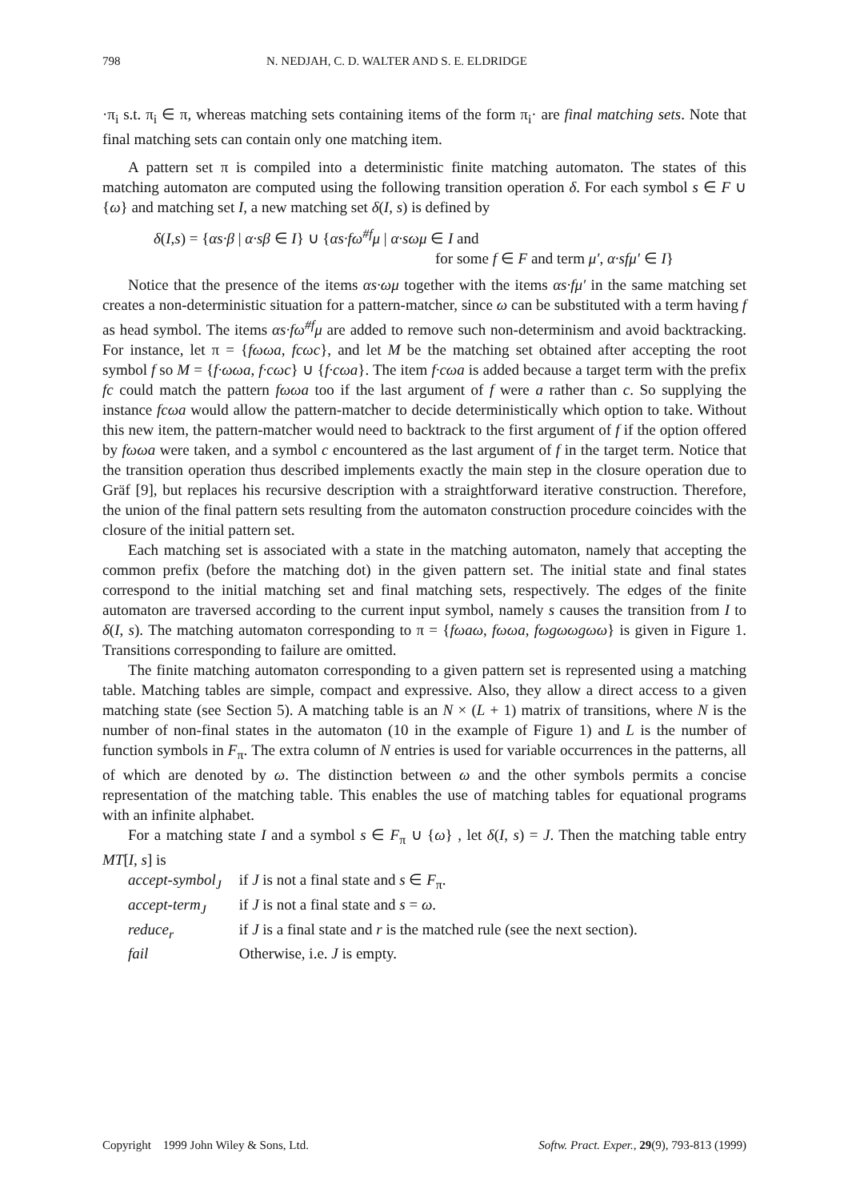798 N. NEDJAH, C. D. WALTER AND S. E. ELDRIDGE
·π<sub>i</sub> s.t. π<sub>i</sub> ∈ π, whereas matching sets containing items of the form π<sub>i</sub>· are final matching sets. Note that final matching sets can contain only one matching item.
A pattern set π is compiled into a deterministic finite matching automaton. The states of this matching automaton are computed using the following transition operation δ. For each symbol s ∈ F ∪ {ω} and matching set I, a new matching set δ(I, s) is defined by
δ(I,s) = {αs·β | α·sβ ∈ I} ∪ {αs·fω<sup>#f</sup>μ | α·sωμ ∈ I and
for some f ∈ F and term μ′, α·sfμ′ ∈ I}
Notice that the presence of the items αs·ωμ together with the items αs·fμ′ in the same matching set creates a non-deterministic situation for a pattern-matcher, since ω can be substituted with a term having f as head symbol. The items αs·fω<sup>#f</sup>μ are added to remove such non-determinism and avoid backtracking. For instance, let π = {fωωa, fcωc}, and let M be the matching set obtained after accepting the root symbol f so M = {f·ωωa, f·cωc} ∪ {f·cωa}. The item f·cωa is added because a target term with the prefix fc could match the pattern fωωa too if the last argument of f were a rather than c. So supplying the instance fcωa would allow the pattern-matcher to decide deterministically which option to take. Without this new item, the pattern-matcher would need to backtrack to the first argument of f if the option offered by fωωa were taken, and a symbol c encountered as the last argument of f in the target term. Notice that the transition operation thus described implements exactly the main step in the closure operation due to Gräf [9], but replaces his recursive description with a straightforward iterative construction. Therefore, the union of the final pattern sets resulting from the automaton construction procedure coincides with the closure of the initial pattern set.
Each matching set is associated with a state in the matching automaton, namely that accepting the common prefix (before the matching dot) in the given pattern set. The initial state and final states correspond to the initial matching set and final matching sets, respectively. The edges of the finite automaton are traversed according to the current input symbol, namely s causes the transition from I to δ(I, s). The matching automaton corresponding to π = {fωaω, fωωa, fωgωωgωω} is given in Figure 1. Transitions corresponding to failure are omitted.
The finite matching automaton corresponding to a given pattern set is represented using a matching table. Matching tables are simple, compact and expressive. Also, they allow a direct access to a given matching state (see Section 5). A matching table is an N × (L + 1) matrix of transitions, where N is the number of non-final states in the automaton (10 in the example of Figure 1) and L is the number of function symbols in F<sub>π</sub>. The extra column of N entries is used for variable occurrences in the patterns, all of which are denoted by ω. The distinction between ω and the other symbols permits a concise representation of the matching table. This enables the use of matching tables for equational programs with an infinite alphabet.
For a matching state I and a symbol s ∈ F<sub>π</sub> ∪ {ω} , let δ(I, s) = J. Then the matching table entry MT[I, s] is
| accept-symbol<sub>J</sub> | if J is not a final state and s ∈ F<sub>π</sub>. |
| accept-term<sub>J</sub> | if J is not a final state and s = ω . |
| reduce<sub>r</sub> | if J is a final state and r is the matched rule (see the next section). |
| fail | Otherwise, i.e. J is empty. |
Copyright 1999 John Wiley & Sons, Ltd. Softw. Pract. Exper., 29(9), 793-813 (1999)